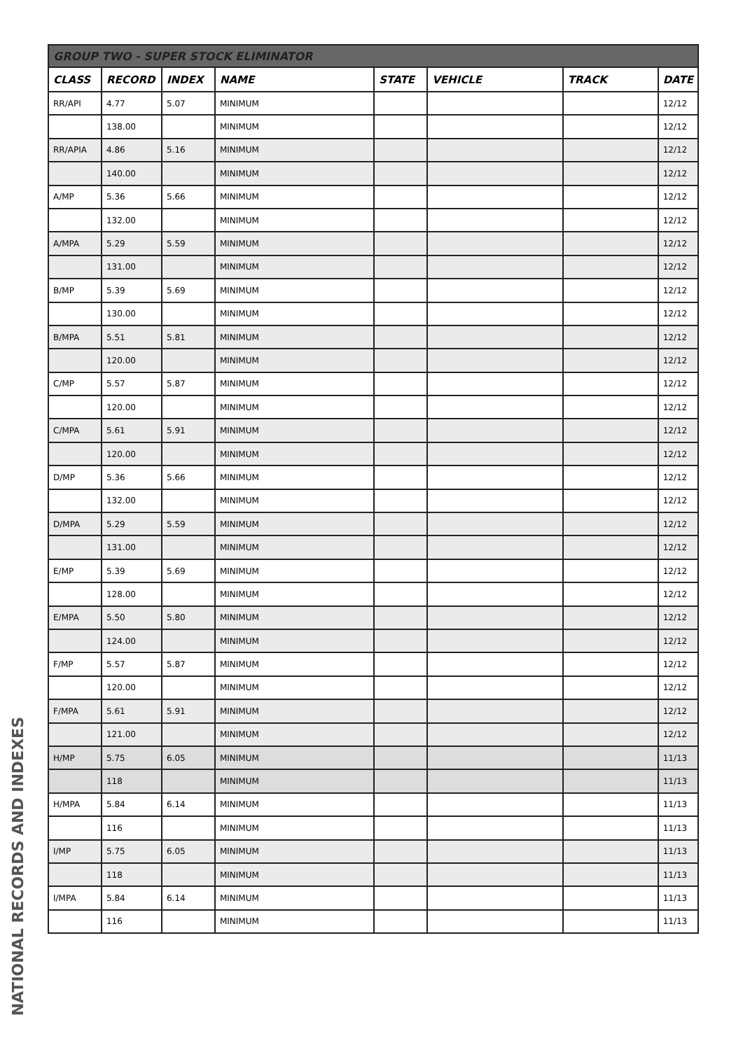NATIONAL RECORDS AND INDEXES
| GROUP TWO - SUPER STOCK ELIMINATOR | | | | | | | |
| --- | --- | --- | --- | --- | --- | --- | --- |
| CLASS | RECORD | INDEX | NAME | STATE | VEHICLE | TRACK | DATE |
| RR/API | 4.77 | 5.07 | MINIMUM | | | | 12/12 |
| | 138.00 | | MINIMUM | | | | 12/12 |
| RR/APIA | 4.86 | 5.16 | MINIMUM | | | | 12/12 |
| | 140.00 | | MINIMUM | | | | 12/12 |
| A/MP | 5.36 | 5.66 | MINIMUM | | | | 12/12 |
| | 132.00 | | MINIMUM | | | | 12/12 |
| A/MPA | 5.29 | 5.59 | MINIMUM | | | | 12/12 |
| | 131.00 | | MINIMUM | | | | 12/12 |
| B/MP | 5.39 | 5.69 | MINIMUM | | | | 12/12 |
| | 130.00 | | MINIMUM | | | | 12/12 |
| B/MPA | 5.51 | 5.81 | MINIMUM | | | | 12/12 |
| | 120.00 | | MINIMUM | | | | 12/12 |
| C/MP | 5.57 | 5.87 | MINIMUM | | | | 12/12 |
| | 120.00 | | MINIMUM | | | | 12/12 |
| C/MPA | 5.61 | 5.91 | MINIMUM | | | | 12/12 |
| | 120.00 | | MINIMUM | | | | 12/12 |
| D/MP | 5.36 | 5.66 | MINIMUM | | | | 12/12 |
| | 132.00 | | MINIMUM | | | | 12/12 |
| D/MPA | 5.29 | 5.59 | MINIMUM | | | | 12/12 |
| | 131.00 | | MINIMUM | | | | 12/12 |
| E/MP | 5.39 | 5.69 | MINIMUM | | | | 12/12 |
| | 128.00 | | MINIMUM | | | | 12/12 |
| E/MPA | 5.50 | 5.80 | MINIMUM | | | | 12/12 |
| | 124.00 | | MINIMUM | | | | 12/12 |
| F/MP | 5.57 | 5.87 | MINIMUM | | | | 12/12 |
| | 120.00 | | MINIMUM | | | | 12/12 |
| F/MPA | 5.61 | 5.91 | MINIMUM | | | | 12/12 |
| | 121.00 | | MINIMUM | | | | 12/12 |
| H/MP | 5.75 | 6.05 | MINIMUM | | | | 11/13 |
| | 118 | | MINIMUM | | | | 11/13 |
| H/MPA | 5.84 | 6.14 | MINIMUM | | | | 11/13 |
| | 116 | | MINIMUM | | | | 11/13 |
| I/MP | 5.75 | 6.05 | MINIMUM | | | | 11/13 |
| | 118 | | MINIMUM | | | | 11/13 |
| I/MPA | 5.84 | 6.14 | MINIMUM | | | | 11/13 |
| | 116 | | MINIMUM | | | | 11/13 |